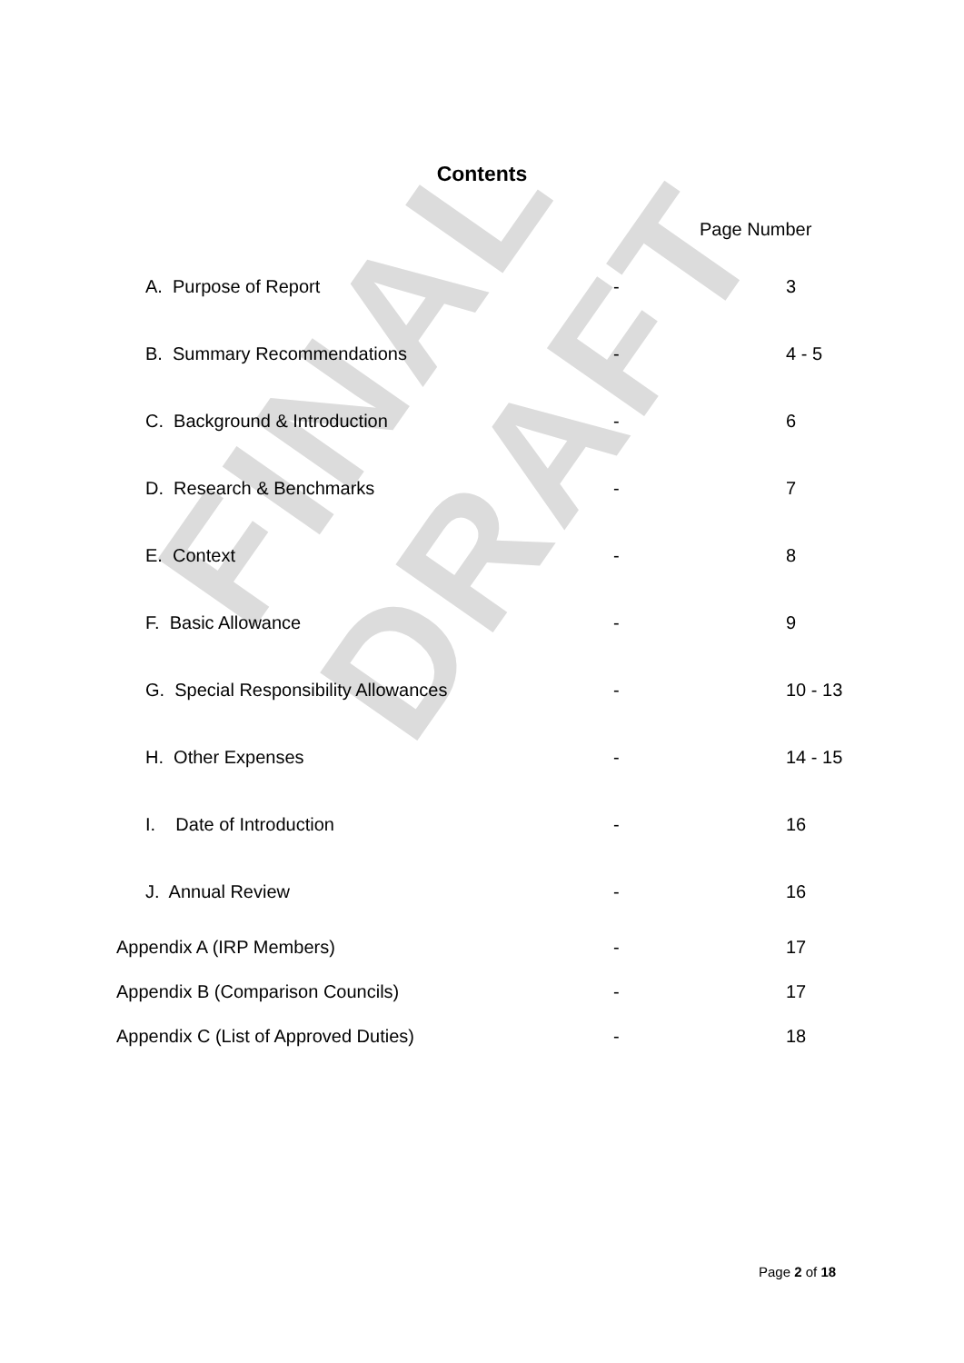FINAL DRAFT
Contents
Page Number
| A. Purpose of Report | - | 3 |
| B. Summary Recommendations | - | 4 - 5 |
| C. Background & Introduction | - | 6 |
| D. Research & Benchmarks | - | 7 |
| E. Context | - | 8 |
| F. Basic Allowance | - | 9 |
| G. Special Responsibility Allowances | - | 10 - 13 |
| H. Other Expenses | - | 14 - 15 |
| I. Date of Introduction | - | 16 |
| J. Annual Review | - | 16 |
| Appendix A (IRP Members) | - | 17 |
| Appendix B (Comparison Councils) | - | 17 |
| Appendix C (List of Approved Duties) | - | 18 |
Page 2 of 18